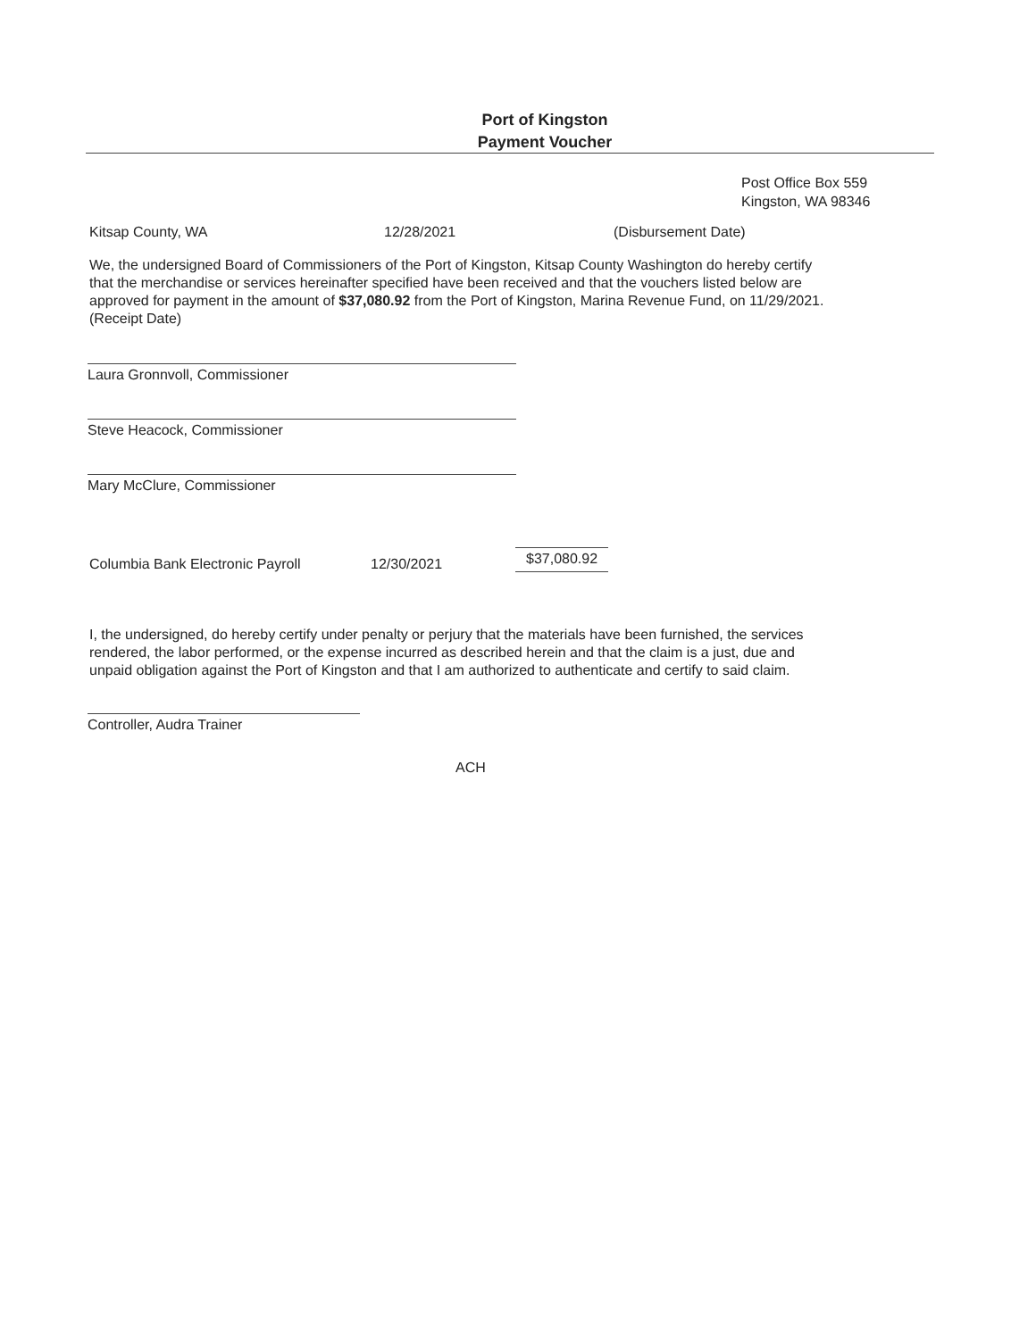Port of Kingston
Payment Voucher
Post Office Box 559
Kingston, WA 98346
Kitsap County, WA 12/28/2021 (Disbursement Date)
We, the undersigned Board of Commissioners of the Port of Kingston, Kitsap County Washington do hereby certify that the merchandise or services hereinafter specified have been received and that the vouchers listed below are approved for payment in the amount of $37,080.92 from the Port of Kingston, Marina Revenue Fund, on 11/29/2021. (Receipt Date)
Laura Gronnvoll, Commissioner
Steve Heacock, Commissioner
Mary McClure, Commissioner
Columbia Bank Electronic Payroll 12/30/2021 $37,080.92
I, the undersigned, do hereby certify under penalty or perjury that the materials have been furnished, the services rendered, the labor performed, or the expense incurred as described herein and that the claim is a just, due and unpaid obligation against the Port of Kingston and that I am authorized to authenticate and certify to said claim.
Controller, Audra Trainer
ACH